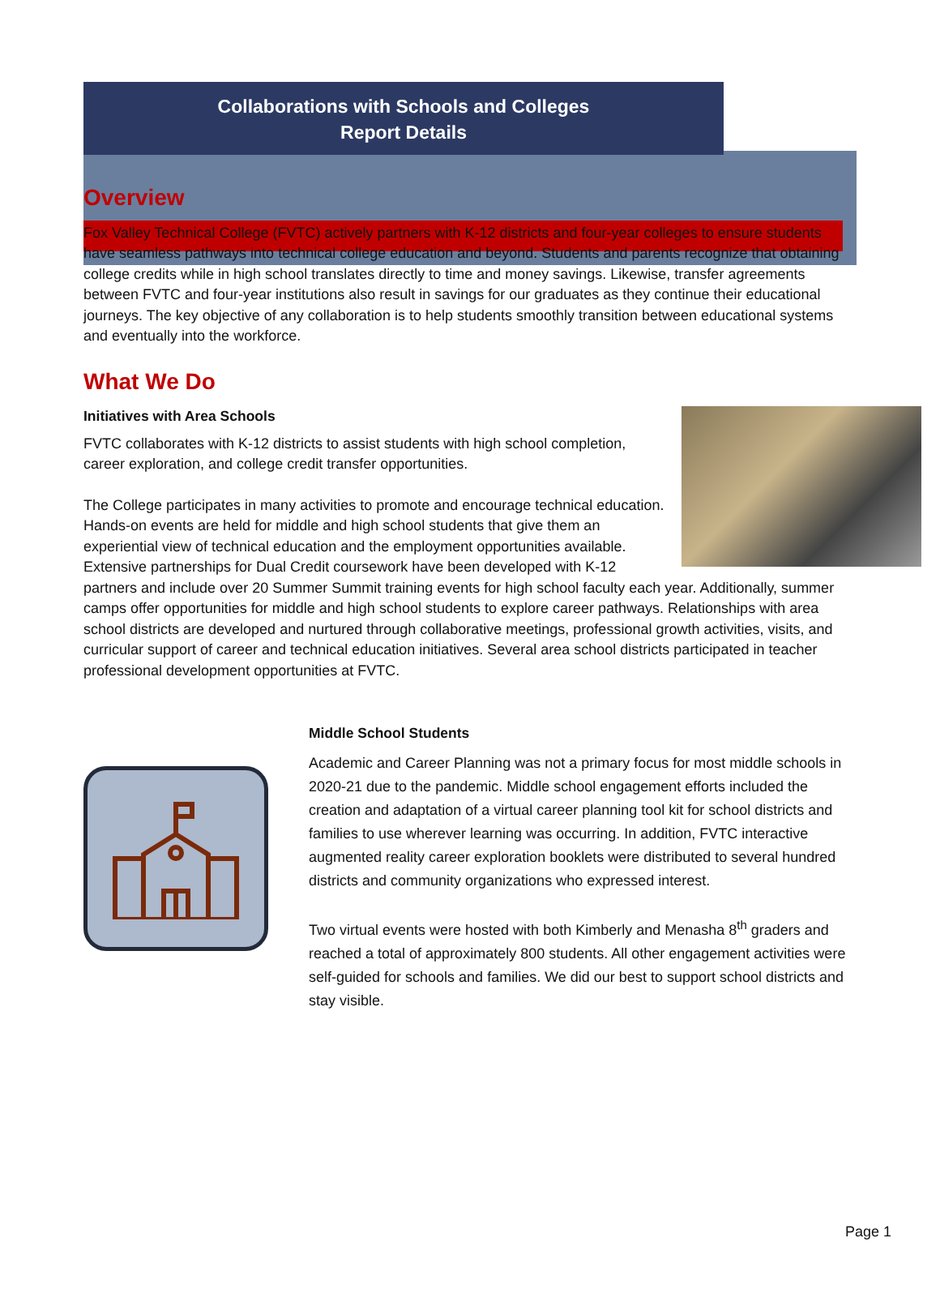Collaborations with Schools and Colleges
Report Details
Overview
Fox Valley Technical College (FVTC) actively partners with K-12 districts and four-year colleges to ensure students have seamless pathways into technical college education and beyond. Students and parents recognize that obtaining college credits while in high school translates directly to time and money savings. Likewise, transfer agreements between FVTC and four-year institutions also result in savings for our graduates as they continue their educational journeys. The key objective of any collaboration is to help students smoothly transition between educational systems and eventually into the workforce.
What We Do
Initiatives with Area Schools
FVTC collaborates with K-12 districts to assist students with high school completion, career exploration, and college credit transfer opportunities.
The College participates in many activities to promote and encourage technical education. Hands-on events are held for middle and high school students that give them an experiential view of technical education and the employment opportunities available. Extensive partnerships for Dual Credit coursework have been developed with K-12 partners and include over 20 Summer Summit training events for high school faculty each year. Additionally, summer camps offer opportunities for middle and high school students to explore career pathways. Relationships with area school districts are developed and nurtured through collaborative meetings, professional growth activities, visits, and curricular support of career and technical education initiatives. Several area school districts participated in teacher professional development opportunities at FVTC.
Middle School Students
Academic and Career Planning was not a primary focus for most middle schools in 2020-21 due to the pandemic. Middle school engagement efforts included the creation and adaptation of a virtual career planning tool kit for school districts and families to use wherever learning was occurring. In addition, FVTC interactive augmented reality career exploration booklets were distributed to several hundred districts and community organizations who expressed interest.
Two virtual events were hosted with both Kimberly and Menasha 8<sup>th</sup> graders and reached a total of approximately 800 students. All other engagement activities were self-guided for schools and families. We did our best to support school districts and stay visible.
Page 1